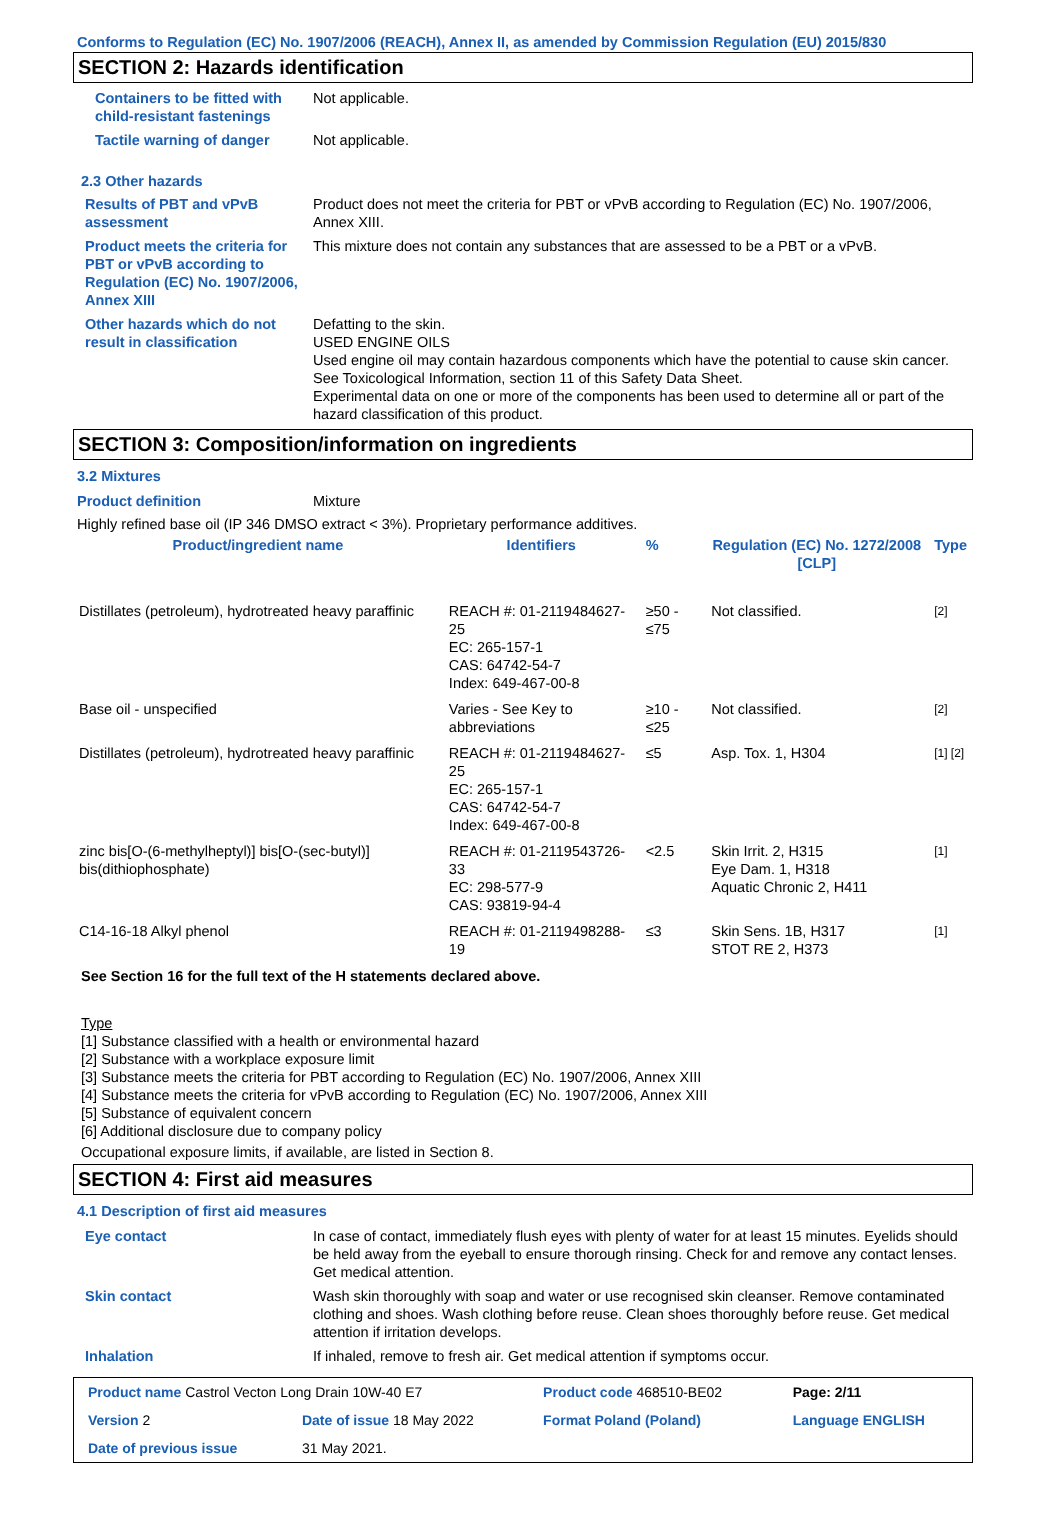Conforms to Regulation (EC) No. 1907/2006 (REACH), Annex II, as amended by Commission Regulation (EU) 2015/830
SECTION 2: Hazards identification
Containers to be fitted with child-resistant fastenings
Not applicable.
Tactile warning of danger Not applicable.
2.3 Other hazards
Results of PBT and vPvB assessment
Product does not meet the criteria for PBT or vPvB according to Regulation (EC) No. 1907/2006, Annex XIII.
Product meets the criteria for PBT or vPvB according to Regulation (EC) No. 1907/2006, Annex XIII
This mixture does not contain any substances that are assessed to be a PBT or a vPvB.
Other hazards which do not result in classification
Defatting to the skin.
USED ENGINE OILS
Used engine oil may contain hazardous components which have the potential to cause skin cancer.
See Toxicological Information, section 11 of this Safety Data Sheet.
Experimental data on one or more of the components has been used to determine all or part of the hazard classification of this product.
SECTION 3: Composition/information on ingredients
3.2 Mixtures
Product definition Mixture
Highly refined base oil (IP 346 DMSO extract < 3%). Proprietary performance additives.
| Product/ingredient name | Identifiers | % | Regulation (EC) No. 1272/2008 [CLP] | Type |
| --- | --- | --- | --- | --- |
| Distillates (petroleum), hydrotreated heavy paraffinic | REACH #: 01-2119484627-25 EC: 265-157-1 CAS: 64742-54-7 Index: 649-467-00-8 | ≥50 - ≤75 | Not classified. | [2] |
| Base oil - unspecified | Varies - See Key to abbreviations | ≥10 - ≤25 | Not classified. | [2] |
| Distillates (petroleum), hydrotreated heavy paraffinic | REACH #: 01-2119484627-25 EC: 265-157-1 CAS: 64742-54-7 Index: 649-467-00-8 | ≤5 | Asp. Tox. 1, H304 | [1] [2] |
| zinc bis[O-(6-methylheptyl)] bis[O-(sec-butyl)] bis(dithiophosphate) | REACH #: 01-2119543726-33 EC: 298-577-9 CAS: 93819-94-4 | <2.5 | Skin Irrit. 2, H315 Eye Dam. 1, H318 Aquatic Chronic 2, H411 | [1] |
| C14-16-18 Alkyl phenol | REACH #: 01-2119498288-19 | ≤3 | Skin Sens. 1B, H317 STOT RE 2, H373 | [1] |
See Section 16 for the full text of the H statements declared above.
Type
[1] Substance classified with a health or environmental hazard
[2] Substance with a workplace exposure limit
[3] Substance meets the criteria for PBT according to Regulation (EC) No. 1907/2006, Annex XIII
[4] Substance meets the criteria for vPvB according to Regulation (EC) No. 1907/2006, Annex XIII
[5] Substance of equivalent concern
[6] Additional disclosure due to company policy
Occupational exposure limits, if available, are listed in Section 8.
SECTION 4: First aid measures
4.1 Description of first aid measures
Eye contact In case of contact, immediately flush eyes with plenty of water for at least 15 minutes. Eyelids should be held away from the eyeball to ensure thorough rinsing. Check for and remove any contact lenses. Get medical attention.
Skin contact Wash skin thoroughly with soap and water or use recognised skin cleanser. Remove contaminated clothing and shoes. Wash clothing before reuse. Clean shoes thoroughly before reuse. Get medical attention if irritation develops.
Inhalation If inhaled, remove to fresh air. Get medical attention if symptoms occur.
| Product name Castrol Vecton Long Drain 10W-40 E7 | | | Product code 468510-BE02 | Page: 2/11 |
| Version 2 | Date of issue 18 May 2022 | | Format Poland (Poland) | Language ENGLISH |
| Date of previous issue | | 31 May 2021. | | |